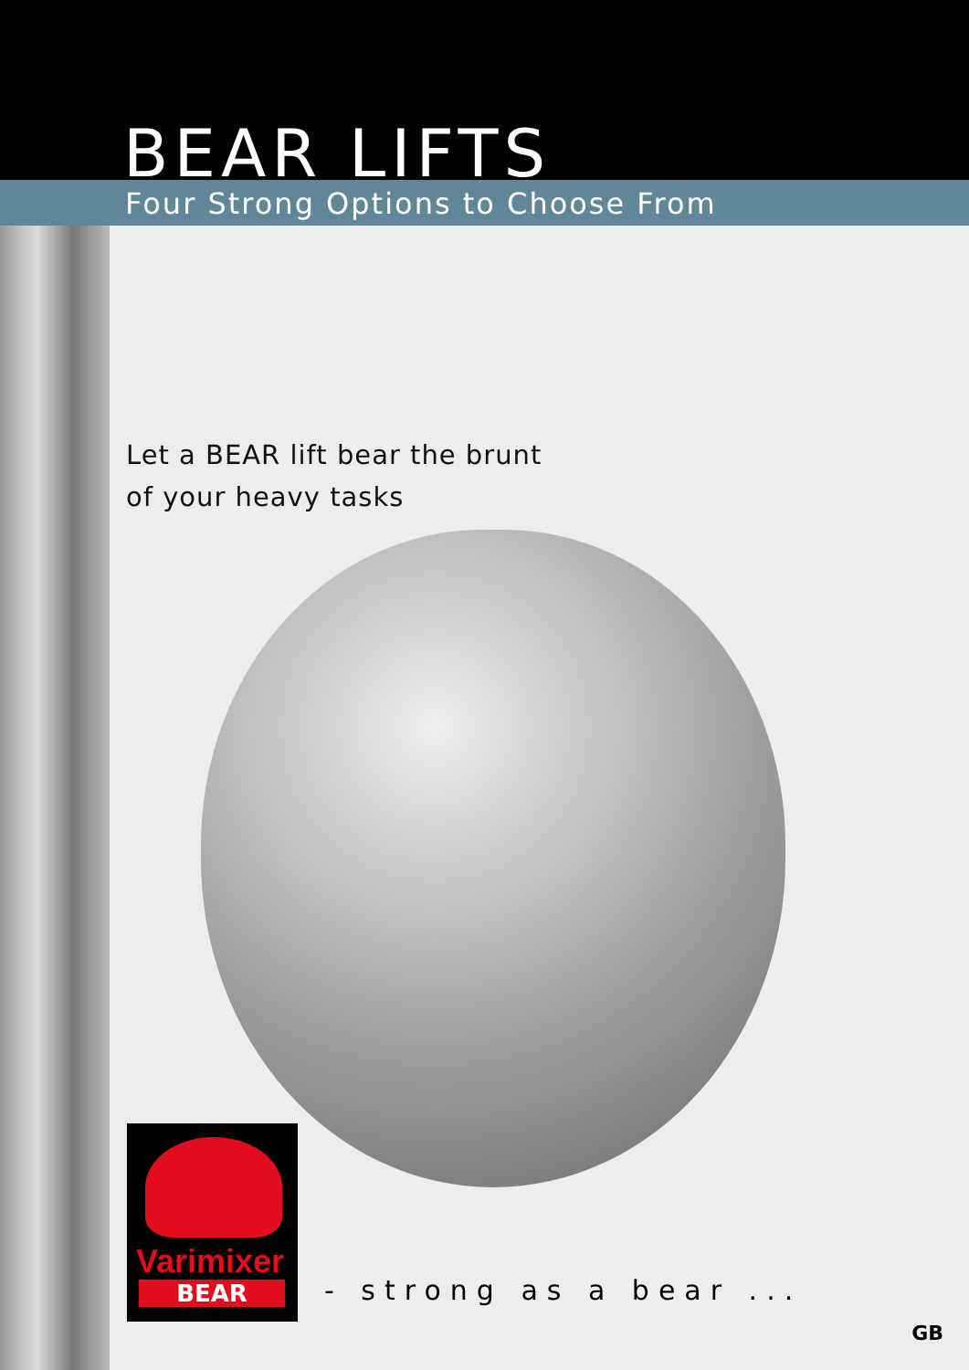BEAR LIFTS
Four Strong Options to Choose From
Let a BEAR lift bear the brunt
of your heavy tasks
Varimixer
BEAR
- strong as a bear ...
GB